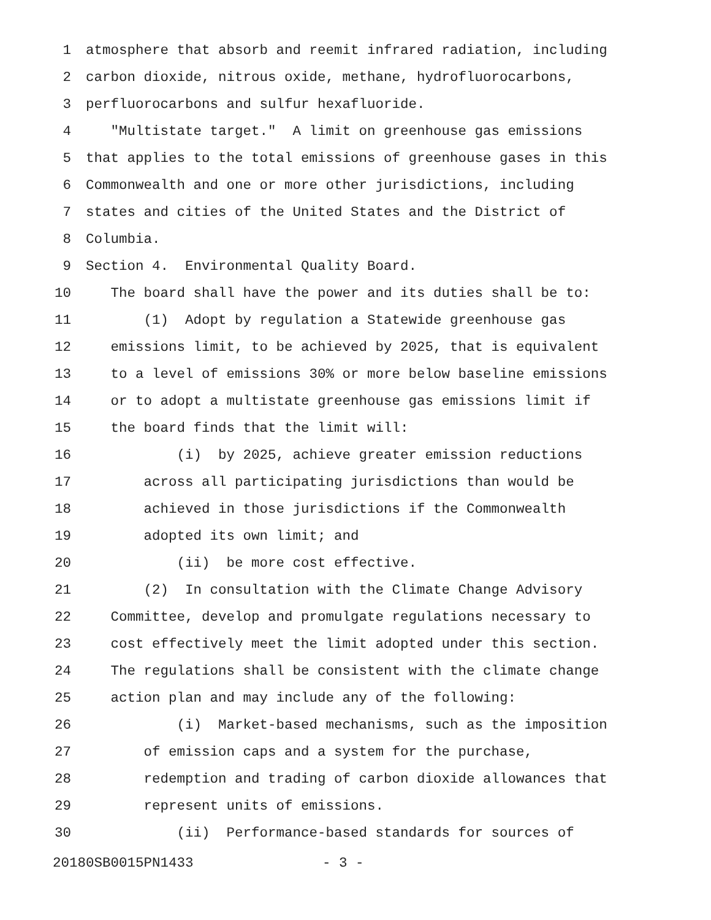1 atmosphere that absorb and reemit infrared radiation, including
2 carbon dioxide, nitrous oxide, methane, hydrofluorocarbons,
3 perfluorocarbons and sulfur hexafluoride.
4 "Multistate target." A limit on greenhouse gas emissions
5 that applies to the total emissions of greenhouse gases in this
6 Commonwealth and one or more other jurisdictions, including
7 states and cities of the United States and the District of
8 Columbia.
9 Section 4. Environmental Quality Board.
10 The board shall have the power and its duties shall be to:
11 (1) Adopt by regulation a Statewide greenhouse gas
12 emissions limit, to be achieved by 2025, that is equivalent
13 to a level of emissions 30% or more below baseline emissions
14 or to adopt a multistate greenhouse gas emissions limit if
15 the board finds that the limit will:
16 (i) by 2025, achieve greater emission reductions
17 across all participating jurisdictions than would be
18 achieved in those jurisdictions if the Commonwealth
19 adopted its own limit; and
20 (ii) be more cost effective.
21 (2) In consultation with the Climate Change Advisory
22 Committee, develop and promulgate regulations necessary to
23 cost effectively meet the limit adopted under this section.
24 The regulations shall be consistent with the climate change
25 action plan and may include any of the following:
26 (i) Market-based mechanisms, such as the imposition
27 of emission caps and a system for the purchase,
28 redemption and trading of carbon dioxide allowances that
29 represent units of emissions.
30 (ii) Performance-based standards for sources of
20180SB0015PN1433 - 3 -